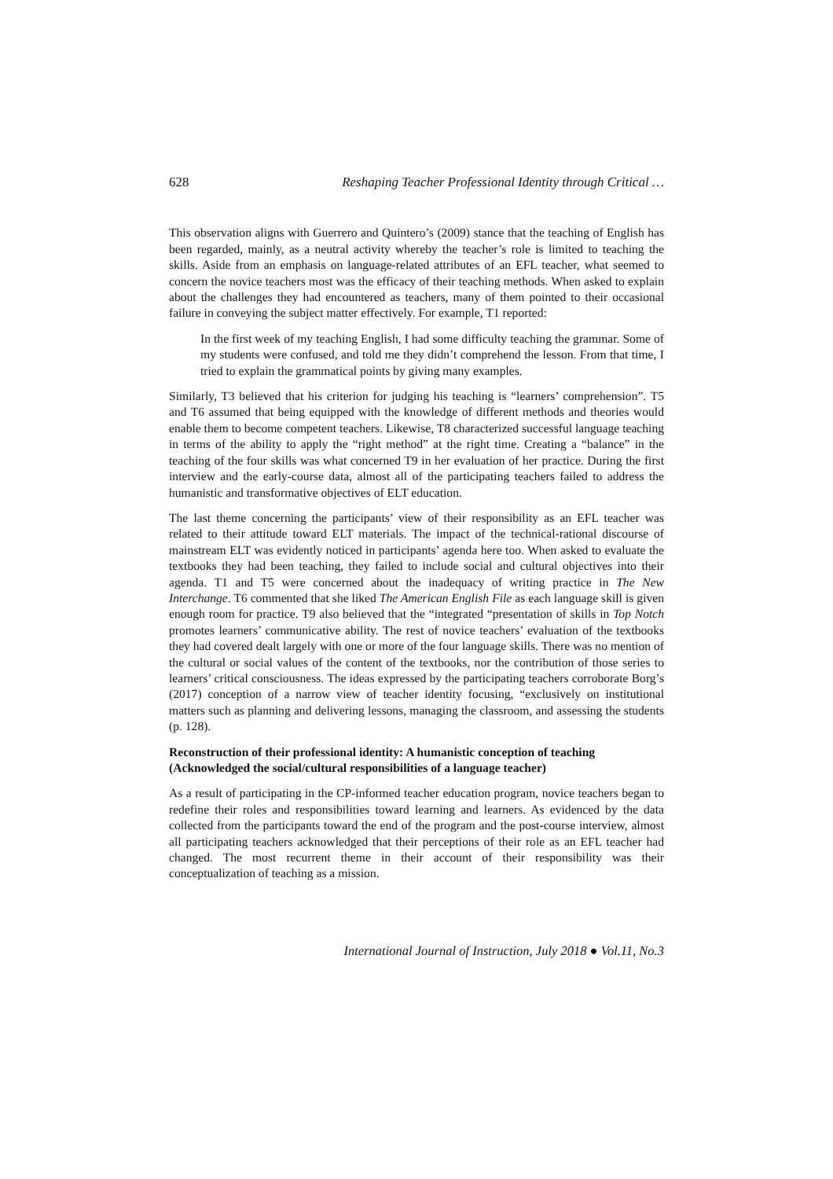628 Reshaping Teacher Professional Identity through Critical …
This observation aligns with Guerrero and Quintero’s (2009) stance that the teaching of English has been regarded, mainly, as a neutral activity whereby the teacher’s role is limited to teaching the skills. Aside from an emphasis on language-related attributes of an EFL teacher, what seemed to concern the novice teachers most was the efficacy of their teaching methods. When asked to explain about the challenges they had encountered as teachers, many of them pointed to their occasional failure in conveying the subject matter effectively. For example, T1 reported:
In the first week of my teaching English, I had some difficulty teaching the grammar. Some of my students were confused, and told me they didn’t comprehend the lesson. From that time, I tried to explain the grammatical points by giving many examples.
Similarly, T3 believed that his criterion for judging his teaching is “learners’ comprehension”. T5 and T6 assumed that being equipped with the knowledge of different methods and theories would enable them to become competent teachers. Likewise, T8 characterized successful language teaching in terms of the ability to apply the “right method” at the right time. Creating a “balance” in the teaching of the four skills was what concerned T9 in her evaluation of her practice. During the first interview and the early-course data, almost all of the participating teachers failed to address the humanistic and transformative objectives of ELT education.
The last theme concerning the participants’ view of their responsibility as an EFL teacher was related to their attitude toward ELT materials. The impact of the technical-rational discourse of mainstream ELT was evidently noticed in participants’ agenda here too. When asked to evaluate the textbooks they had been teaching, they failed to include social and cultural objectives into their agenda. T1 and T5 were concerned about the inadequacy of writing practice in The New Interchange. T6 commented that she liked The American English File as each language skill is given enough room for practice. T9 also believed that the “integrated “presentation of skills in Top Notch promotes learners’ communicative ability. The rest of novice teachers’ evaluation of the textbooks they had covered dealt largely with one or more of the four language skills. There was no mention of the cultural or social values of the content of the textbooks, nor the contribution of those series to learners’ critical consciousness. The ideas expressed by the participating teachers corroborate Borg’s (2017) conception of a narrow view of teacher identity focusing, “exclusively on institutional matters such as planning and delivering lessons, managing the classroom, and assessing the students (p. 128).
Reconstruction of their professional identity: A humanistic conception of teaching (Acknowledged the social/cultural responsibilities of a language teacher)
As a result of participating in the CP-informed teacher education program, novice teachers began to redefine their roles and responsibilities toward learning and learners. As evidenced by the data collected from the participants toward the end of the program and the post-course interview, almost all participating teachers acknowledged that their perceptions of their role as an EFL teacher had changed. The most recurrent theme in their account of their responsibility was their conceptualization of teaching as a mission.
International Journal of Instruction, July 2018 ● Vol.11, No.3